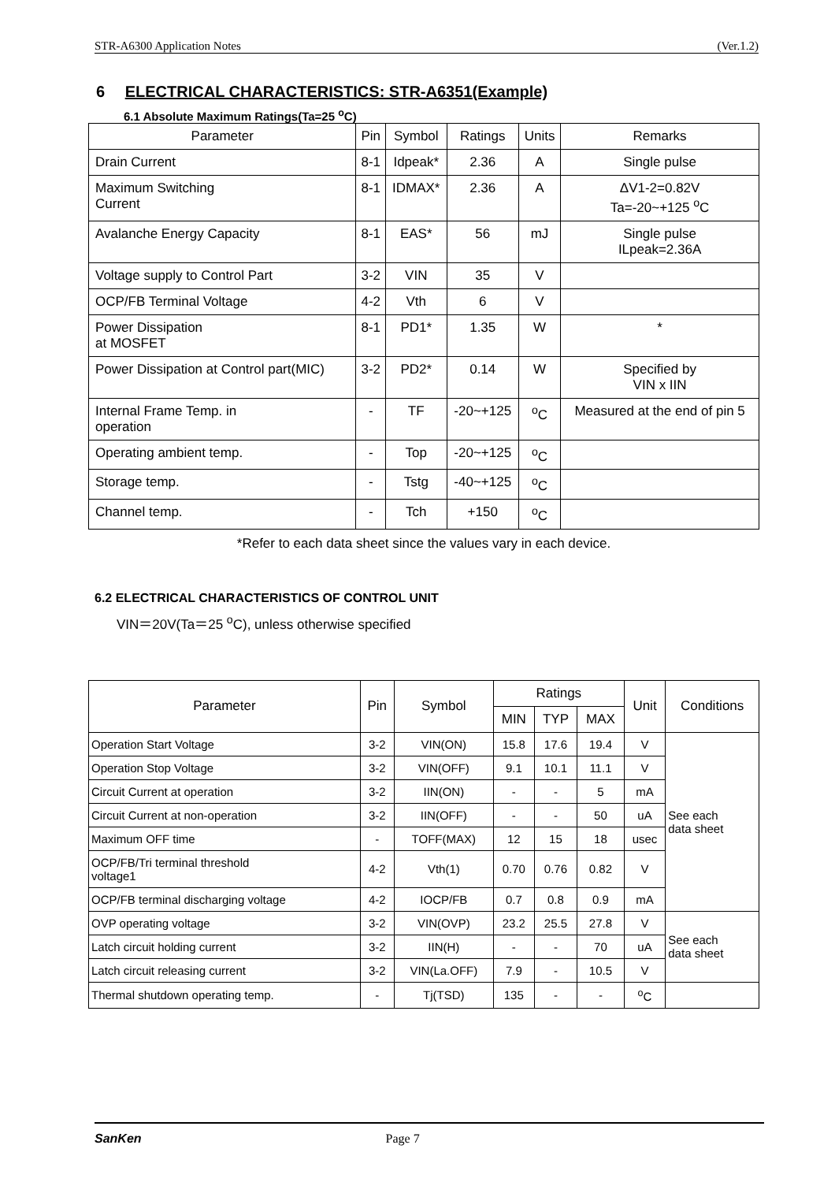STR-A6300 Application Notes (Ver.1.2)
6 ELECTRICAL CHARACTERISTICS: STR-A6351(Example)
6.1 Absolute Maximum Ratings(Ta=25 <sup>o</sup>C)
| Parameter | Pin | Symbol | Ratings | Units | Remarks |
| --- | --- | --- | --- | --- | --- |
| Drain Current | 8-1 | Idpeak* | 2.36 | A | Single pulse |
| Maximum Switching Current | 8-1 | IDMAX* | 2.36 | A | ΔV1-2=0.82V Ta=-20~+125 <sup>o</sup>C |
| Avalanche Energy Capacity | 8-1 | EAS* | 56 | mJ | Single pulse ILpeak=2.36A |
| Voltage supply to Control Part | 3-2 | VIN | 35 | V | |
| OCP/FB Terminal Voltage | 4-2 | Vth | 6 | V | |
| Power Dissipation at MOSFET | 8-1 | PD1* | 1.35 | W | * |
| Power Dissipation at Control part(MIC) | 3-2 | PD2* | 0.14 | W | Specified by VIN x IIN |
| Internal Frame Temp. in operation | - | TF | -20~+125 | <sup>o</sup> C | Measured at the end of pin 5 |
| Operating ambient temp. | - | Top | -20~+125 | <sup>o</sup> C | |
| Storage temp. | - | Tstg | -40~+125 | <sup>o</sup> C | |
| Channel temp. | - | Tch | +150 | <sup>o</sup> C | |
*Refer to each data sheet since the values vary in each device.
6.2 ELECTRICAL CHARACTERISTICS OF CONTROL UNIT
VIN＝20V(Ta＝25 <sup>o</sup>C), unless otherwise specified
| Parameter | Pin | Symbol | Ratings | | | Unit | Conditions |
| --- | --- | --- | --- | --- | --- | --- | --- |
| | | | MIN | TYP | MAX | | |
| Operation Start Voltage | 3-2 | VIN(ON) | 15.8 | 17.6 | 19.4 | V | See each data sheet |
| Operation Stop Voltage | 3-2 | VIN(OFF) | 9.1 | 10.1 | 11.1 | V | |
| Circuit Current at operation | 3-2 | IIN(ON) | - | - | 5 | mA | |
| Circuit Current at non-operation | 3-2 | IIN(OFF) | - | - | 50 | uA | |
| Maximum OFF time | - | TOFF(MAX) | 12 | 15 | 18 | usec | |
| OCP/FB/Tri terminal threshold voltage1 | 4-2 | Vth(1) | 0.70 | 0.76 | 0.82 | V | |
| OCP/FB terminal discharging voltage | 4-2 | IOCP/FB | 0.7 | 0.8 | 0.9 | mA | |
| OVP operating voltage | 3-2 | VIN(OVP) | 23.2 | 25.5 | 27.8 | V | See each data sheet |
| Latch circuit holding current | 3-2 | IIN(H) | - | - | 70 | uA | |
| Latch circuit releasing current | 3-2 | VIN(La.OFF) | 7.9 | - | 10.5 | V | |
| Thermal shutdown operating temp. | - | Tj(TSD) | 135 | - | - | <sup>o</sup> C | |
SanKen Page 7